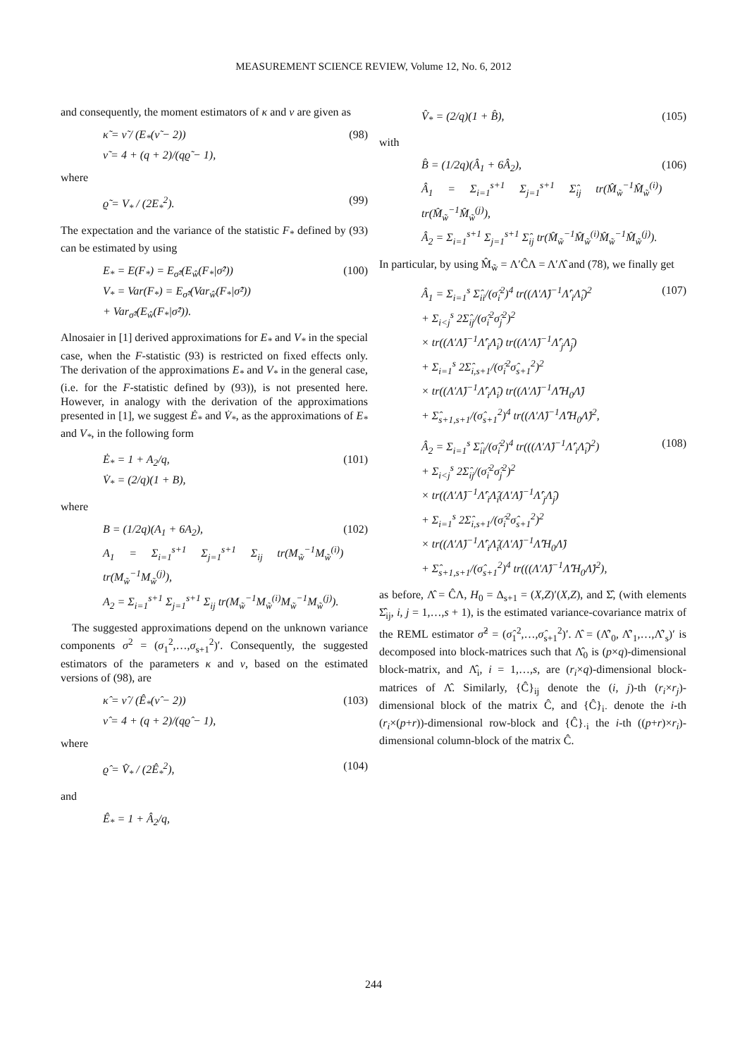MEASUREMENT SCIENCE REVIEW, Volume 12, No. 6, 2012
and consequently, the moment estimators of κ and ν are given as
κ̃ = ν̃ / (E<sub>*</sub>(ν̃ − 2))
ν̃ = 4 + (q + 2)/(qϱ̃ − 1),
(98)
where
ϱ̃ = V<sub>*</sub> / (2E<sub>*</sub><sup>2</sup>). (99)
The expectation and the variance of the statistic F<sub>*</sub> defined by (93) can be estimated by using
E<sub>*</sub> = E(F<sub>*</sub>) = E<sub>σ̂²</sub>(E<sub>ŵ</sub>(F<sub>*</sub>|σ̂²))
V<sub>*</sub> = Var(F<sub>*</sub>) = E<sub>σ̂²</sub>(Var<sub>ŵ</sub>(F<sub>*</sub>|σ̂²))
+ Var<sub>σ̂²</sub>(E<sub>ŵ</sub>(F<sub>*</sub>|σ̂²)).
(100)
Alnosaier in [1] derived approximations for E<sub>*</sub> and V<sub>*</sub> in the special case, when the F-statistic (93) is restricted on fixed effects only. The derivation of the approximations E<sub>*</sub> and V<sub>*</sub> in the general case, (i.e. for the F-statistic defined by (93)), is not presented here. However, in analogy with the derivation of the approximations presented in [1], we suggest Ė<sub>*</sub> and V̇<sub>*</sub>, as the approximations of E<sub>*</sub> and V<sub>*</sub>, in the following form
Ė<sub>*</sub> = 1 + A<sub>2</sub>/q,
V̇<sub>*</sub> = (2/q)(1 + B),
(101)
where
B = (1/2q)(A<sub>1</sub> + 6A<sub>2</sub>),
A<sub>1</sub> = Σ<sub>i=1</sub><sup>s+1</sup> Σ<sub>j=1</sub><sup>s+1</sup> Σ<sub>ij</sub> tr(M<sub>w̃</sub><sup>−1</sup>M<sub>w̃</sub><sup>(i)</sup>) tr(M<sub>w̃</sub><sup>−1</sup>M<sub>w̃</sub><sup>(j)</sup>),
A<sub>2</sub> = Σ<sub>i=1</sub><sup>s+1</sup> Σ<sub>j=1</sub><sup>s+1</sup> Σ<sub>ij</sub> tr(M<sub>w̃</sub><sup>−1</sup>M<sub>w̃</sub><sup>(i)</sup>M<sub>w̃</sub><sup>−1</sup>M<sub>w̃</sub><sup>(j)</sup>).
(102)
The suggested approximations depend on the unknown variance components σ<sup>2</sup> = (σ<sub>1</sub><sup>2</sup>,…,σ<sub>s+1</sub><sup>2</sup>)′. Consequently, the suggested estimators of the parameters κ and ν, based on the estimated versions of (98), are
κ̂ = ν̂ / (Ê<sub>*</sub>(ν̂ − 2))
ν̂ = 4 + (q + 2)/(qϱ̂ − 1),
(103)
where
ϱ̂ = V̂<sub>*</sub> / (2Ê<sub>*</sub><sup>2</sup>), (104)
and
Ê<sub>*</sub> = 1 + Â<sub>2</sub>/q,
V̂<sub>*</sub> = (2/q)(1 + B̂), (105)
with
B̂ = (1/2q)(Â<sub>1</sub> + 6Â<sub>2</sub>),
Â<sub>1</sub> = Σ<sub>i=1</sub><sup>s+1</sup> Σ<sub>j=1</sub><sup>s+1</sup> Σ̂<sub>ij</sub> tr(M̂<sub>w̃</sub><sup>−1</sup>M̂<sub>w̃</sub><sup>(i)</sup>) tr(M̂<sub>w̃</sub><sup>−1</sup>M̂<sub>w̃</sub><sup>(j)</sup>),
Â<sub>2</sub> = Σ<sub>i=1</sub><sup>s+1</sup> Σ<sub>j=1</sub><sup>s+1</sup> Σ̂<sub>ij</sub> tr(M̂<sub>w̃</sub><sup>−1</sup>M̂<sub>w̃</sub><sup>(i)</sup>M̂<sub>w̃</sub><sup>−1</sup>M̂<sub>w̃</sub><sup>(j)</sup>).
(106)
In particular, by using M̂<sub>w̃</sub> = Λ′ĈΛ = Λ′Λ̂ and (78), we finally get
Â<sub>1</sub> = Σ<sub>i=1</sub><sup>s</sup> Σ̂<sub>ii</sub>/(σ̂<sub>i</sub><sup>2</sup>)<sup>4</sup> tr((Λ′Λ̂)<sup>−1</sup>Λ̂′<sub>i</sub>Λ̂<sub>i</sub>)<sup>2</sup>
+ Σ<sub>i<j</sub><sup>s</sup> 2Σ̂<sub>ij</sub>/(σ̂<sub>i</sub><sup>2</sup>σ̂<sub>j</sub><sup>2</sup>)<sup>2</sup>
× tr((Λ′Λ̂)<sup>−1</sup>Λ̂′<sub>i</sub>Λ̂<sub>i</sub>) tr((Λ′Λ̂)<sup>−1</sup>Λ̂′<sub>j</sub>Λ̂<sub>j</sub>)
+ Σ<sub>i=1</sub><sup>s</sup> 2Σ̂<sub>i,s+1</sub>/(σ̂<sub>i</sub><sup>2</sup>σ̂<sub>s+1</sub><sup>2</sup>)<sup>2</sup>
× tr((Λ′Λ̂)<sup>−1</sup>Λ̂′<sub>i</sub>Λ̂<sub>i</sub>) tr((Λ′Λ̂)<sup>−1</sup>Λ̂′H<sub>0</sub>Λ̂)
+ Σ̂<sub>s+1,s+1</sub>/(σ̂<sub>s+1</sub><sup>2</sup>)<sup>4</sup> tr((Λ′Λ̂)<sup>−1</sup>Λ̂′H<sub>0</sub>Λ̂)<sup>2</sup>,
(107)
Â<sub>2</sub> = Σ<sub>i=1</sub><sup>s</sup> Σ̂<sub>ii</sub>/(σ̂<sub>i</sub><sup>2</sup>)<sup>4</sup> tr(((Λ′Λ̂)<sup>−1</sup>Λ̂′<sub>i</sub>Λ̂<sub>i</sub>)<sup>2</sup>)
+ Σ<sub>i<j</sub><sup>s</sup> 2Σ̂<sub>ij</sub>/(σ̂<sub>i</sub><sup>2</sup>σ̂<sub>j</sub><sup>2</sup>)<sup>2</sup>
× tr((Λ′Λ̂)<sup>−1</sup>Λ̂′<sub>i</sub>Λ̂<sub>i</sub>(Λ′Λ̂)<sup>−1</sup>Λ̂′<sub>j</sub>Λ̂<sub>j</sub>)
+ Σ<sub>i=1</sub><sup>s</sup> 2Σ̂<sub>i,s+1</sub>/(σ̂<sub>i</sub><sup>2</sup>σ̂<sub>s+1</sub><sup>2</sup>)<sup>2</sup>
× tr((Λ′Λ̂)<sup>−1</sup>Λ̂′<sub>i</sub>Λ̂<sub>i</sub>(Λ′Λ̂)<sup>−1</sup>Λ̂′H<sub>0</sub>Λ̂)
+ Σ̂<sub>s+1,s+1</sub>/(σ̂<sub>s+1</sub><sup>2</sup>)<sup>4</sup> tr(((Λ′Λ̂)<sup>−1</sup>Λ̂′H<sub>0</sub>Λ̂)<sup>2</sup>),
(108)
as before, Λ̂ = ĈΛ, H<sub>0</sub> = Δ<sub>s+1</sub> = (X,Z)′(X,Z), and Σ̂, (with elements Σ̂<sub>ij</sub>, i, j = 1,…,s + 1), is the estimated variance-covariance matrix of the REML estimator σ̂<sup>2</sup> = (σ̂<sub>1</sub><sup>2</sup>,…,σ̂<sub>s+1</sub><sup>2</sup>)′. Λ̂ = (Λ̂′<sub>0</sub>, Λ̂′<sub>1</sub>,…,Λ̂′<sub>s</sub>)′ is decomposed into block-matrices such that Λ̂<sub>0</sub> is (p×q)-dimensional block-matrix, and Λ̂<sub>i</sub>, i = 1,…,s, are (r<sub>i</sub>×q)-dimensional block-matrices of Λ̂. Similarly, {Ĉ}<sub>ij</sub> denote the (i, j)-th (r<sub>i</sub>×r<sub>j</sub>)-dimensional block of the matrix Ĉ, and {Ĉ}<sub>i·</sub> denote the i-th (r<sub>i</sub>×(p+r))-dimensional row-block and {Ĉ}<sub>·i</sub> the i-th ((p+r)×r<sub>i</sub>)-dimensional column-block of the matrix Ĉ.
244